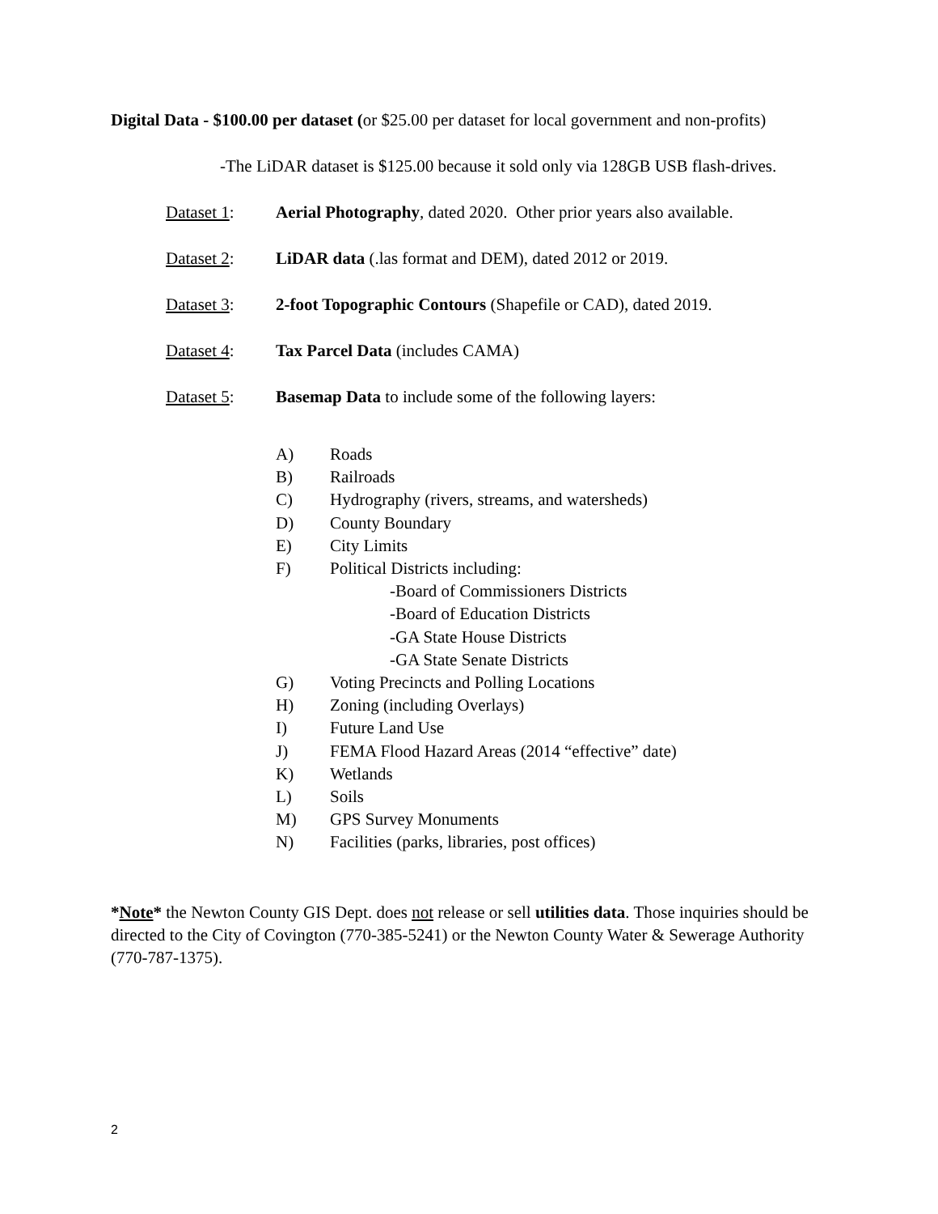Digital Data - $100.00 per dataset (or $25.00 per dataset for local government and non-profits)
-The LiDAR dataset is $125.00 because it sold only via 128GB USB flash-drives.
Dataset 1: Aerial Photography, dated 2020. Other prior years also available.
Dataset 2: LiDAR data (.las format and DEM), dated 2012 or 2019.
Dataset 3: 2-foot Topographic Contours (Shapefile or CAD), dated 2019.
Dataset 4: Tax Parcel Data (includes CAMA)
Dataset 5: Basemap Data to include some of the following layers:
A) Roads
B) Railroads
C) Hydrography (rivers, streams, and watersheds)
D) County Boundary
E) City Limits
F) Political Districts including:
-Board of Commissioners Districts
-Board of Education Districts
-GA State House Districts
-GA State Senate Districts
G) Voting Precincts and Polling Locations
H) Zoning (including Overlays)
I) Future Land Use
J) FEMA Flood Hazard Areas (2014 “effective” date)
K) Wetlands
L) Soils
M) GPS Survey Monuments
N) Facilities (parks, libraries, post offices)
*Note* the Newton County GIS Dept. does not release or sell utilities data. Those inquiries should be directed to the City of Covington (770-385-5241) or the Newton County Water & Sewerage Authority (770-787-1375).
2